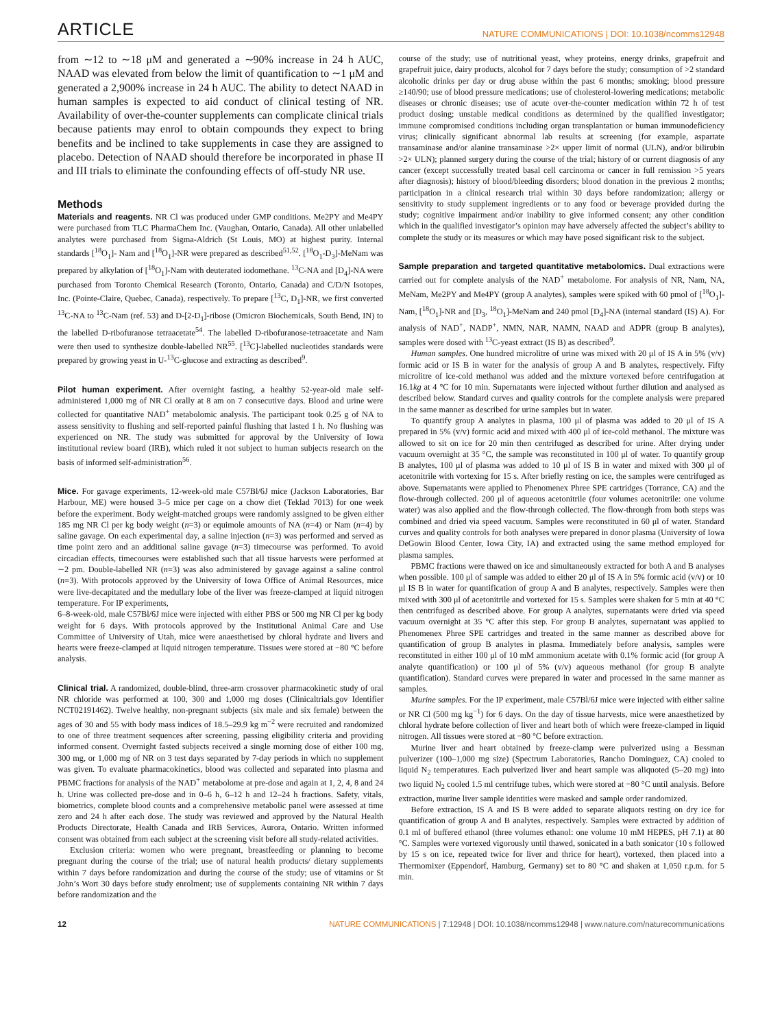ARTICLE NATURE COMMUNICATIONS | DOI: 10.1038/ncomms12948
from ∼12 to ∼18 μM and generated a ∼90% increase in 24 h AUC, NAAD was elevated from below the limit of quantification to ∼1 μM and generated a 2,900% increase in 24 h AUC. The ability to detect NAAD in human samples is expected to aid conduct of clinical testing of NR. Availability of over-the-counter supplements can complicate clinical trials because patients may enrol to obtain compounds they expect to bring benefits and be inclined to take supplements in case they are assigned to placebo. Detection of NAAD should therefore be incorporated in phase II and III trials to eliminate the confounding effects of off-study NR use.
Methods
Materials and reagents. NR Cl was produced under GMP conditions. Me2PY and Me4PY were purchased from TLC PharmaChem Inc. (Vaughan, Ontario, Canada). All other unlabelled analytes were purchased from Sigma-Aldrich (St Louis, MO) at highest purity. Internal standards [<sup>18</sup>O<sub>1</sub>]- Nam and [<sup>18</sup>O<sub>1</sub>]-NR were prepared as described<sup>51,52</sup>. [<sup>18</sup>O<sub>1</sub>-D<sub>3</sub>]-MeNam was prepared by alkylation of [<sup>18</sup>O<sub>1</sub>]-Nam with deuterated iodomethane. <sup>13</sup>C-NA and [D<sub>4</sub>]-NA were purchased from Toronto Chemical Research (Toronto, Ontario, Canada) and C/D/N Isotopes, Inc. (Pointe-Claire, Quebec, Canada), respectively. To prepare [<sup>13</sup>C, D<sub>1</sub>]-NR, we first converted <sup>13</sup>C-NA to <sup>13</sup>C-Nam (ref. 53) and D-[2-D<sub>1</sub>]-ribose (Omicron Biochemicals, South Bend, IN) to the labelled D-ribofuranose tetraacetate<sup>54</sup>. The labelled D-ribofuranose-tetraacetate and Nam were then used to synthesize double-labelled NR<sup>55</sup>. [<sup>13</sup>C]-labelled nucleotides standards were prepared by growing yeast in U-<sup>13</sup>C-glucose and extracting as described<sup>9</sup>.
Pilot human experiment. After overnight fasting, a healthy 52-year-old male self-administered 1,000 mg of NR Cl orally at 8 am on 7 consecutive days. Blood and urine were collected for quantitative NAD<sup>+</sup> metabolomic analysis. The participant took 0.25 g of NA to assess sensitivity to flushing and self-reported painful flushing that lasted 1 h. No flushing was experienced on NR. The study was submitted for approval by the University of Iowa institutional review board (IRB), which ruled it not subject to human subjects research on the basis of informed self-administration<sup>56</sup>.
Mice. For gavage experiments, 12-week-old male C57Bl/6J mice (Jackson Laboratories, Bar Harbour, ME) were housed 3–5 mice per cage on a chow diet (Teklad 7013) for one week before the experiment. Body weight-matched groups were randomly assigned to be given either 185 mg NR Cl per kg body weight (n=3) or equimole amounts of NA (n=4) or Nam (n=4) by saline gavage. On each experimental day, a saline injection (n=3) was performed and served as time point zero and an additional saline gavage (n=3) timecourse was performed. To avoid circadian effects, timecourses were established such that all tissue harvests were performed at ∼2 pm. Double-labelled NR (n=3) was also administered by gavage against a saline control (n=3). With protocols approved by the University of Iowa Office of Animal Resources, mice were live-decapitated and the medullary lobe of the liver was freeze-clamped at liquid nitrogen temperature. For IP experiments,
6–8-week-old, male C57Bl/6J mice were injected with either PBS or 500 mg NR Cl per kg body weight for 6 days. With protocols approved by the Institutional Animal Care and Use Committee of University of Utah, mice were anaesthetised by chloral hydrate and livers and hearts were freeze-clamped at liquid nitrogen temperature. Tissues were stored at −80 °C before analysis.
Clinical trial. A randomized, double-blind, three-arm crossover pharmacokinetic study of oral NR chloride was performed at 100, 300 and 1,000 mg doses (Clinicaltrials.gov Identifier NCT02191462). Twelve healthy, non-pregnant subjects (six male and six female) between the ages of 30 and 55 with body mass indices of 18.5–29.9 kg m<sup>−2</sup> were recruited and randomized to one of three treatment sequences after screening, passing eligibility criteria and providing informed consent. Overnight fasted subjects received a single morning dose of either 100 mg, 300 mg, or 1,000 mg of NR on 3 test days separated by 7-day periods in which no supplement was given. To evaluate pharmacokinetics, blood was collected and separated into plasma and PBMC fractions for analysis of the NAD<sup>+</sup> metabolome at pre-dose and again at 1, 2, 4, 8 and 24 h. Urine was collected pre-dose and in 0–6 h, 6–12 h and 12–24 h fractions. Safety, vitals, biometrics, complete blood counts and a comprehensive metabolic panel were assessed at time zero and 24 h after each dose. The study was reviewed and approved by the Natural Health Products Directorate, Health Canada and IRB Services, Aurora, Ontario. Written informed consent was obtained from each subject at the screening visit before all study-related activities.
Exclusion criteria: women who were pregnant, breastfeeding or planning to become pregnant during the course of the trial; use of natural health products/ dietary supplements within 7 days before randomization and during the course of the study; use of vitamins or St John’s Wort 30 days before study enrolment; use of supplements containing NR within 7 days before randomization and the
course of the study; use of nutritional yeast, whey proteins, energy drinks, grapefruit and grapefruit juice, dairy products, alcohol for 7 days before the study; consumption of >2 standard alcoholic drinks per day or drug abuse within the past 6 months; smoking; blood pressure ≥140/90; use of blood pressure medications; use of cholesterol-lowering medications; metabolic diseases or chronic diseases; use of acute over-the-counter medication within 72 h of test product dosing; unstable medical conditions as determined by the qualified investigator; immune compromised conditions including organ transplantation or human immunodeficiency virus; clinically significant abnormal lab results at screening (for example, aspartate transaminase and/or alanine transaminase >2× upper limit of normal (ULN), and/or bilirubin >2× ULN); planned surgery during the course of the trial; history of or current diagnosis of any cancer (except successfully treated basal cell carcinoma or cancer in full remission >5 years after diagnosis); history of blood/bleeding disorders; blood donation in the previous 2 months; participation in a clinical research trial within 30 days before randomization; allergy or sensitivity to study supplement ingredients or to any food or beverage provided during the study; cognitive impairment and/or inability to give informed consent; any other condition which in the qualified investigator’s opinion may have adversely affected the subject’s ability to complete the study or its measures or which may have posed significant risk to the subject.
Sample preparation and targeted quantitative metabolomics. Dual extractions were carried out for complete analysis of the NAD<sup>+</sup> metabolome. For analysis of NR, Nam, NA, MeNam, Me2PY and Me4PY (group A analytes), samples were spiked with 60 pmol of [<sup>18</sup>O<sub>1</sub>]-Nam, [<sup>18</sup>O<sub>1</sub>]-NR and [D<sub>3</sub>, <sup>18</sup>O<sub>1</sub>]-MeNam and 240 pmol [D<sub>4</sub>]-NA (internal standard (IS) A). For analysis of NAD<sup>+</sup>, NADP<sup>+</sup>, NMN, NAR, NAMN, NAAD and ADPR (group B analytes), samples were dosed with <sup>13</sup>C-yeast extract (IS B) as described<sup>9</sup>.
Human samples. One hundred microlitre of urine was mixed with 20 μl of IS A in 5% (v/v) formic acid or IS B in water for the analysis of group A and B analytes, respectively. Fifty microlitre of ice-cold methanol was added and the mixture vortexed before centrifugation at 16.1kg at 4 °C for 10 min. Supernatants were injected without further dilution and analysed as described below. Standard curves and quality controls for the complete analysis were prepared in the same manner as described for urine samples but in water.
To quantify group A analytes in plasma, 100 μl of plasma was added to 20 μl of IS A prepared in 5% (v/v) formic acid and mixed with 400 μl of ice-cold methanol. The mixture was allowed to sit on ice for 20 min then centrifuged as described for urine. After drying under vacuum overnight at 35 °C, the sample was reconstituted in 100 μl of water. To quantify group B analytes, 100 μl of plasma was added to 10 μl of IS B in water and mixed with 300 μl of acetonitrile with vortexing for 15 s. After briefly resting on ice, the samples were centrifuged as above. Supernatants were applied to Phenomenex Phree SPE cartridges (Torrance, CA) and the flow-through collected. 200 μl of aqueous acetonitrile (four volumes acetonitrile: one volume water) was also applied and the flow-through collected. The flow-through from both steps was combined and dried via speed vacuum. Samples were reconstituted in 60 μl of water. Standard curves and quality controls for both analyses were prepared in donor plasma (University of Iowa DeGowin Blood Center, Iowa City, IA) and extracted using the same method employed for plasma samples.
PBMC fractions were thawed on ice and simultaneously extracted for both A and B analyses when possible. 100 μl of sample was added to either 20 μl of IS A in 5% formic acid (v/v) or 10 μl IS B in water for quantification of group A and B analytes, respectively. Samples were then mixed with 300 μl of acetonitrile and vortexed for 15 s. Samples were shaken for 5 min at 40 °C then centrifuged as described above. For group A analytes, supernatants were dried via speed vacuum overnight at 35 °C after this step. For group B analytes, supernatant was applied to Phenomenex Phree SPE cartridges and treated in the same manner as described above for quantification of group B analytes in plasma. Immediately before analysis, samples were reconstituted in either 100 μl of 10 mM ammonium acetate with 0.1% formic acid (for group A analyte quantification) or 100 μl of 5% (v/v) aqueous methanol (for group B analyte quantification). Standard curves were prepared in water and processed in the same manner as samples.
Murine samples. For the IP experiment, male C57Bl/6J mice were injected with either saline or NR Cl (500 mg kg<sup>−1</sup>) for 6 days. On the day of tissue harvests, mice were anaesthetized by chloral hydrate before collection of liver and heart both of which were freeze-clamped in liquid nitrogen. All tissues were stored at −80 °C before extraction.
Murine liver and heart obtained by freeze-clamp were pulverized using a Bessman pulverizer (100–1,000 mg size) (Spectrum Laboratories, Rancho Dominguez, CA) cooled to liquid N<sub>2</sub> temperatures. Each pulverized liver and heart sample was aliquoted (5–20 mg) into two liquid N<sub>2</sub> cooled 1.5 ml centrifuge tubes, which were stored at −80 °C until analysis. Before extraction, murine liver sample identities were masked and sample order randomized.
Before extraction, IS A and IS B were added to separate aliquots resting on dry ice for quantification of group A and B analytes, respectively. Samples were extracted by addition of 0.1 ml of buffered ethanol (three volumes ethanol: one volume 10 mM HEPES, pH 7.1) at 80 °C. Samples were vortexed vigorously until thawed, sonicated in a bath sonicator (10 s followed by 15 s on ice, repeated twice for liver and thrice for heart), vortexed, then placed into a Thermomixer (Eppendorf, Hamburg, Germany) set to 80 °C and shaken at 1,050 r.p.m. for 5 min.
12 NATURE COMMUNICATIONS | 7:12948 | DOI: 10.1038/ncomms12948 | www.nature.com/naturecommunications